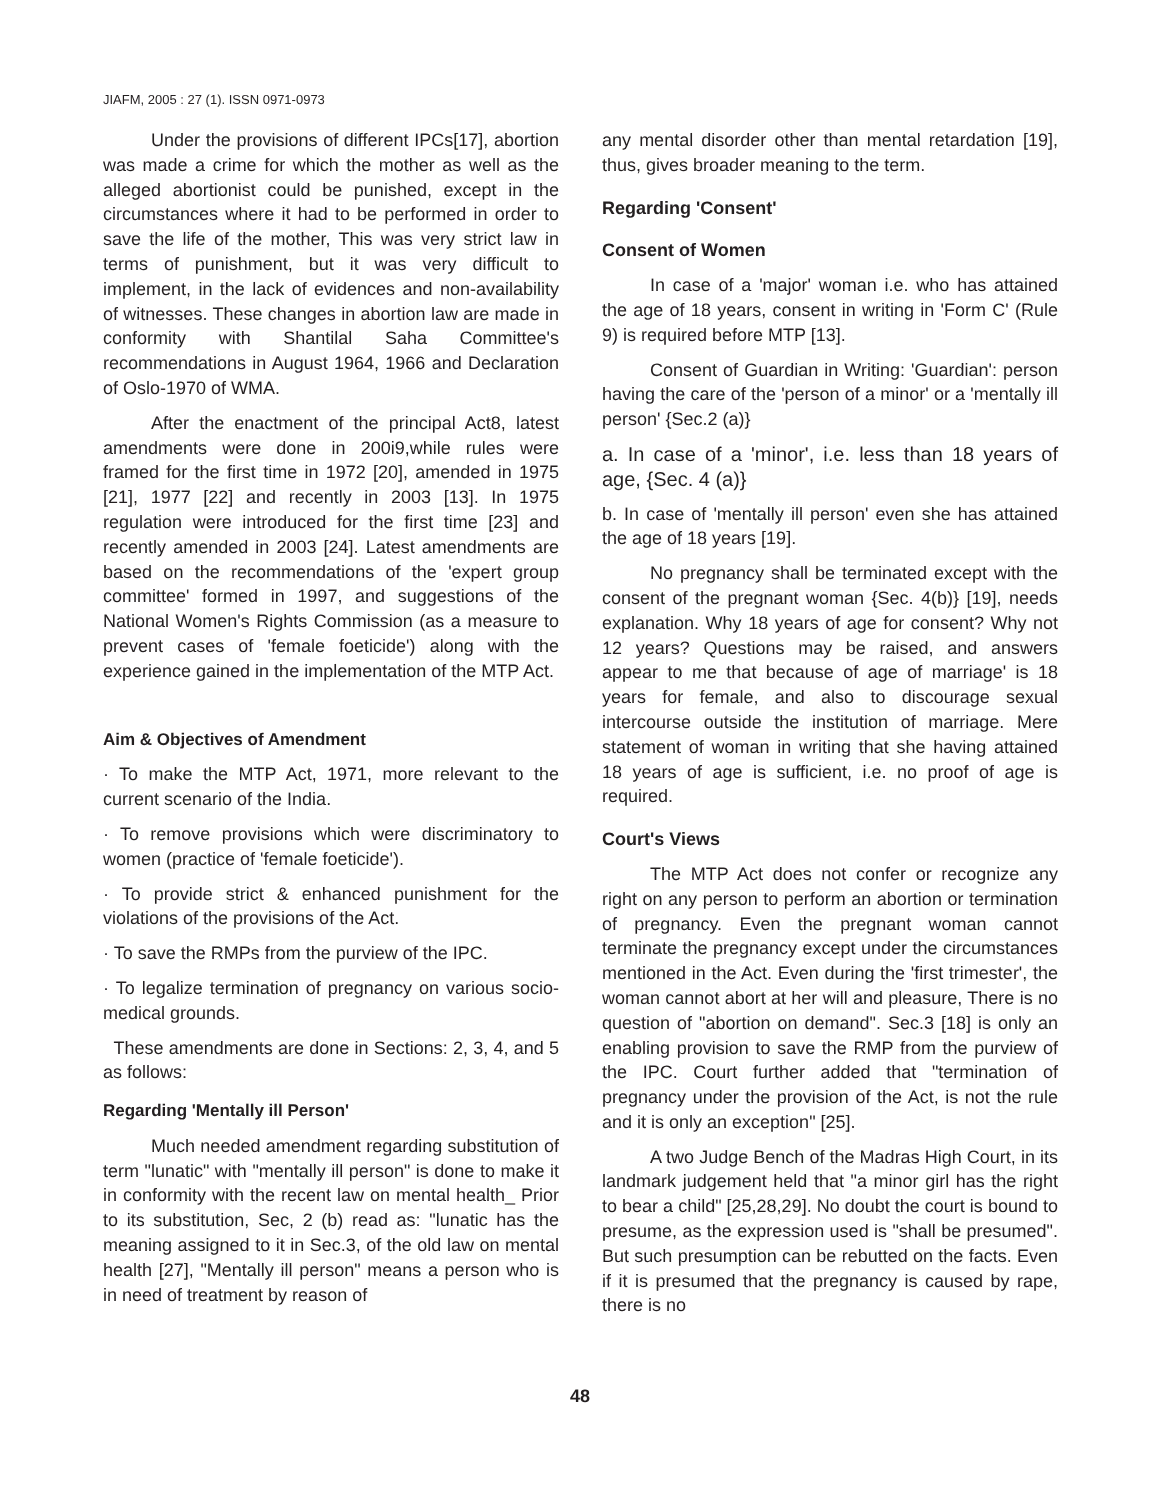JIAFM, 2005 : 27 (1). ISSN 0971-0973
Under the provisions of different IPCs[17], abortion was made a crime for which the mother as well as the alleged abortionist could be punished, except in the circumstances where it had to be performed in order to save the life of the mother, This was very strict law in terms of punishment, but it was very difficult to implement, in the lack of evidences and non-availability of witnesses. These changes in abortion law are made in conformity with Shantilal Saha Committee's recommendations in August 1964, 1966 and Declaration of Oslo-1970 of WMA.
After the enactment of the principal Act8, latest amendments were done in 200i9,while rules were framed for the first time in 1972 [20], amended in 1975 [21], 1977 [22] and recently in 2003 [13]. In 1975 regulation were introduced for the first time [23] and recently amended in 2003 [24]. Latest amendments are based on the recommendations of the 'expert group committee' formed in 1997, and suggestions of the National Women's Rights Commission (as a measure to prevent cases of 'female foeticide') along with the experience gained in the implementation of the MTP Act.
Aim & Objectives of Amendment
· To make the MTP Act, 1971, more relevant to the current scenario of the India.
· To remove provisions which were discriminatory to women (practice of 'female foeticide').
· To provide strict & enhanced punishment for the violations of the provisions of the Act.
· To save the RMPs from the purview of the IPC.
· To legalize termination of pregnancy on various socio-medical grounds.
These amendments are done in Sections: 2, 3, 4, and 5 as follows:
Regarding 'Mentally ill Person'
Much needed amendment regarding substitution of term "lunatic" with "mentally ill person" is done to make it in conformity with the recent law on mental health_ Prior to its substitution, Sec, 2 (b) read as: "lunatic has the meaning assigned to it in Sec.3, of the old law on mental health [27], "Mentally ill person" means a person who is in need of treatment by reason of
any mental disorder other than mental retardation [19], thus, gives broader meaning to the term.
Regarding 'Consent'
Consent of Women
In case of a 'major' woman i.e. who has attained the age of 18 years, consent in writing in 'Form C' (Rule 9) is required before MTP [13].
Consent of Guardian in Writing: 'Guardian': person having the care of the 'person of a minor' or a 'mentally ill person' {Sec.2 (a)}
a. In case of a 'minor', i.e. less than 18 years of age, {Sec. 4 (a)}
b. In case of 'mentally ill person' even she has attained the age of 18 years [19].
No pregnancy shall be terminated except with the consent of the pregnant woman {Sec. 4(b)} [19], needs explanation. Why 18 years of age for consent? Why not 12 years? Questions may be raised, and answers appear to me that because of age of marriage' is 18 years for female, and also to discourage sexual intercourse outside the institution of marriage. Mere statement of woman in writing that she having attained 18 years of age is sufficient, i.e. no proof of age is required.
Court's Views
The MTP Act does not confer or recognize any right on any person to perform an abortion or termination of pregnancy. Even the pregnant woman cannot terminate the pregnancy except under the circumstances mentioned in the Act. Even during the 'first trimester', the woman cannot abort at her will and pleasure, There is no question of "abortion on demand". Sec.3 [18] is only an enabling provision to save the RMP from the purview of the IPC. Court further added that "termination of pregnancy under the provision of the Act, is not the rule and it is only an exception" [25].
A two Judge Bench of the Madras High Court, in its landmark judgement held that "a minor girl has the right to bear a child" [25,28,29]. No doubt the court is bound to presume, as the expression used is "shall be presumed". But such presumption can be rebutted on the facts. Even if it is presumed that the pregnancy is caused by rape, there is no
48